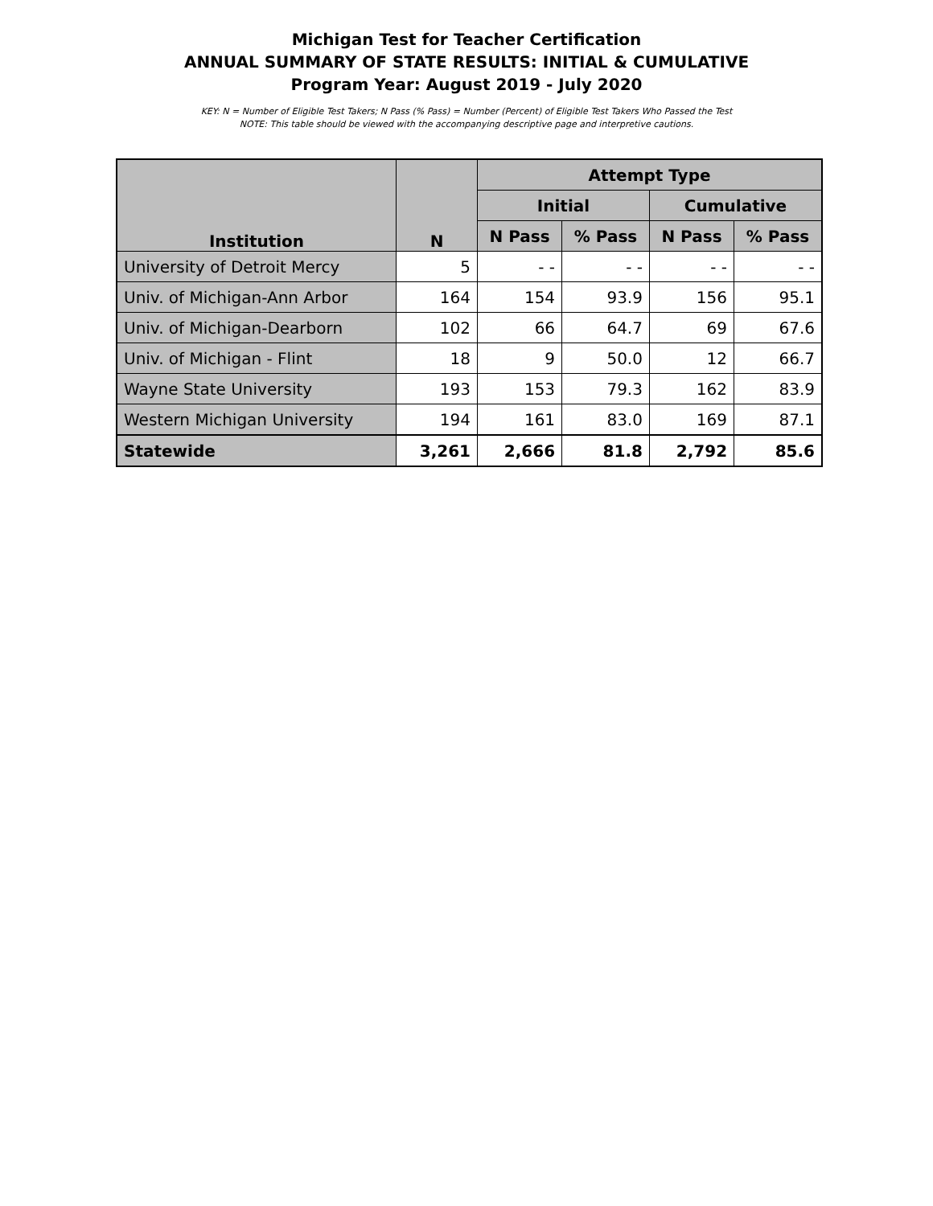Michigan Test for Teacher Certification
ANNUAL SUMMARY OF STATE RESULTS: INITIAL & CUMULATIVE
Program Year: August 2019 - July 2020
KEY: N = Number of Eligible Test Takers; N Pass (% Pass) = Number (Percent) of Eligible Test Takers Who Passed the Test
NOTE: This table should be viewed with the accompanying descriptive page and interpretive cautions.
| Institution | N | Attempt Type | | | |
| --- | --- | --- | --- | --- | --- |
| | | Initial | | Cumulative | |
| | | N Pass | % Pass | N Pass | % Pass |
| University of Detroit Mercy | 5 | - - | - - | - - | - - |
| Univ. of Michigan-Ann Arbor | 164 | 154 | 93.9 | 156 | 95.1 |
| Univ. of Michigan-Dearborn | 102 | 66 | 64.7 | 69 | 67.6 |
| Univ. of Michigan - Flint | 18 | 9 | 50.0 | 12 | 66.7 |
| Wayne State University | 193 | 153 | 79.3 | 162 | 83.9 |
| Western Michigan University | 194 | 161 | 83.0 | 169 | 87.1 |
| Statewide | 3,261 | 2,666 | 81.8 | 2,792 | 85.6 |